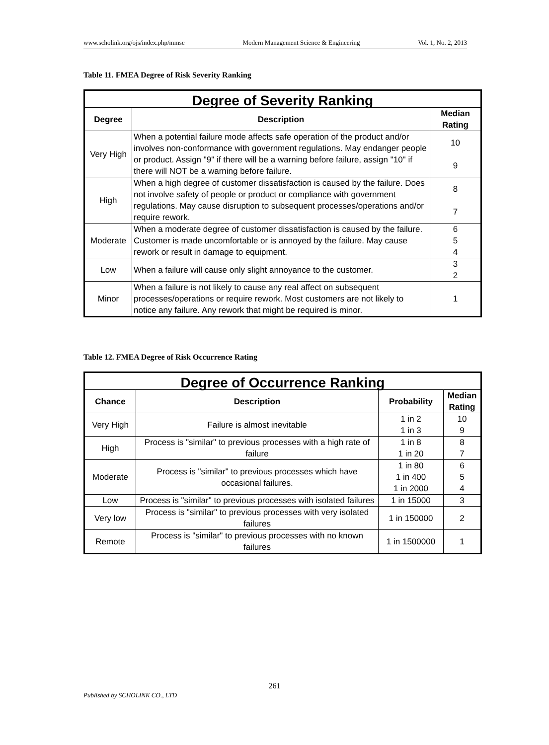www.scholink.org/ojs/index.php/mmse Modern Management Science & Engineering Vol. 1, No. 2, 2013
Table 11. FMEA Degree of Risk Severity Ranking
| Degree of Severity Ranking | | |
| Degree | Description | Median Rating |
| Very High | When a potential failure mode affects safe operation of the product and/or involves non-conformance with government regulations. May endanger people or product. Assign "9" if there will be a warning before failure, assign "10" if there will NOT be a warning before failure. | 10 9 |
| High | When a high degree of customer dissatisfaction is caused by the failure. Does not involve safety of people or product or compliance with government regulations. May cause disruption to subsequent processes/operations and/or require rework. | 8 7 |
| Moderate | When a moderate degree of customer dissatisfaction is caused by the failure. Customer is made uncomfortable or is annoyed by the failure. May cause rework or result in damage to equipment. | 6 5 4 |
| Low | When a failure will cause only slight annoyance to the customer. | 3 2 |
| Minor | When a failure is not likely to cause any real affect on subsequent processes/operations or require rework. Most customers are not likely to notice any failure. Any rework that might be required is minor. | 1 |
Table 12. FMEA Degree of Risk Occurrence Rating
| Degree of Occurrence Ranking | | | |
| Chance | Description | Probability | Median Rating |
| Very High | Failure is almost inevitable | 1 in 2 1 in 3 | 10 9 |
| High | Process is "similar" to previous processes with a high rate of failure | 1 in 8 1 in 20 | 8 7 |
| Moderate | Process is "similar" to previous processes which have occasional failures. | 1 in 80 1 in 400 1 in 2000 | 6 5 4 |
| Low | Process is "similar" to previous processes with isolated failures | 1 in 15000 | 3 |
| Very low | Process is "similar" to previous processes with very isolated failures | 1 in 150000 | 2 |
| Remote | Process is "similar" to previous processes with no known failures | 1 in 1500000 | 1 |
261
Published by SCHOLINK CO., LTD